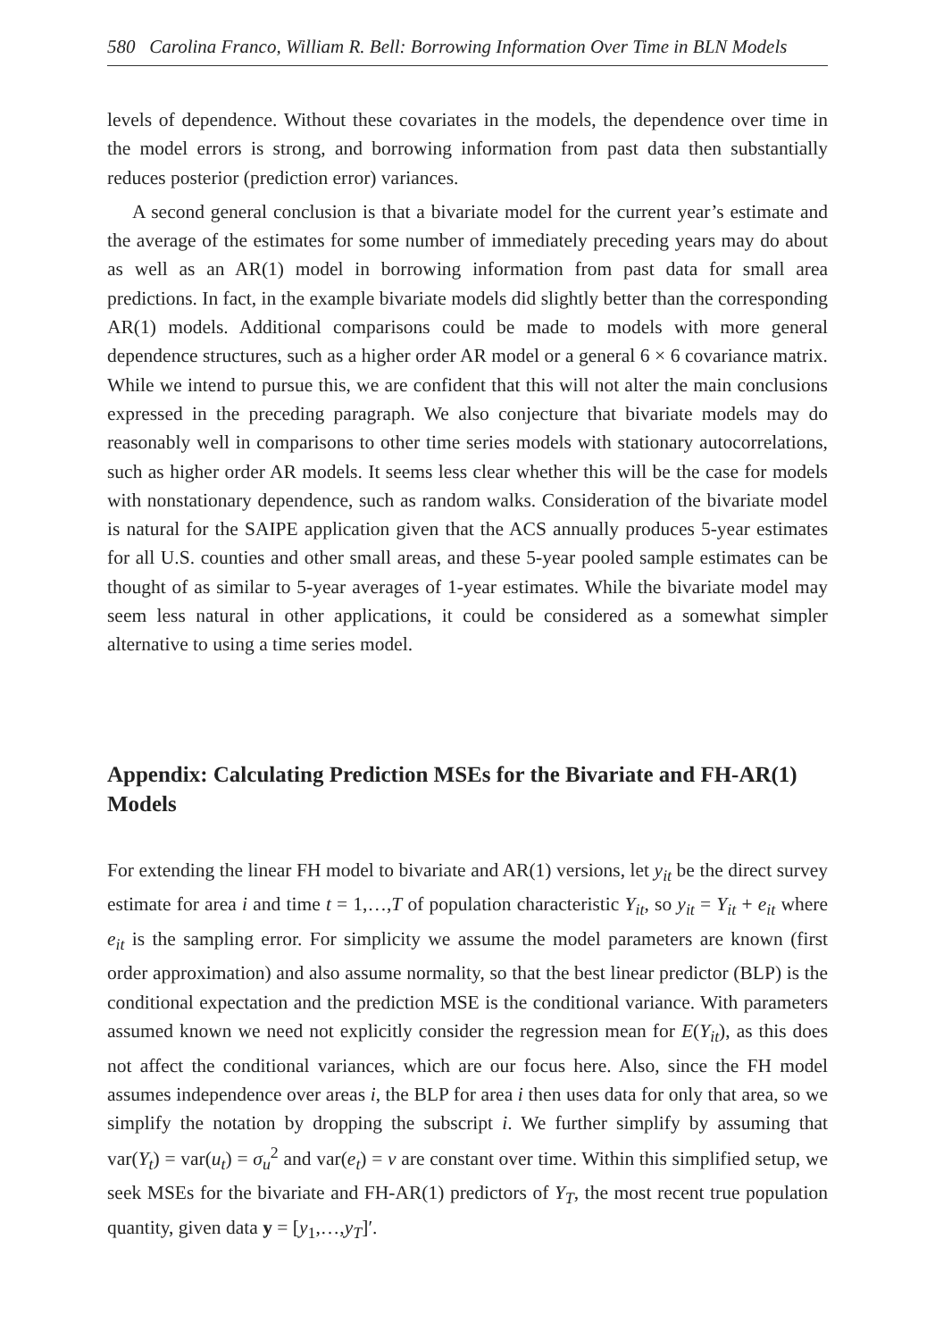580 Carolina Franco, William R. Bell: Borrowing Information Over Time in BLN Models
levels of dependence. Without these covariates in the models, the dependence over time in the model errors is strong, and borrowing information from past data then substantially reduces posterior (prediction error) variances.
A second general conclusion is that a bivariate model for the current year’s estimate and the average of the estimates for some number of immediately preceding years may do about as well as an AR(1) model in borrowing information from past data for small area predictions. In fact, in the example bivariate models did slightly better than the corresponding AR(1) models. Additional comparisons could be made to models with more general dependence structures, such as a higher order AR model or a general 6 × 6 covariance matrix. While we intend to pursue this, we are confident that this will not alter the main conclusions expressed in the preceding paragraph. We also conjecture that bivariate models may do reasonably well in comparisons to other time series models with stationary autocorrelations, such as higher order AR models. It seems less clear whether this will be the case for models with nonstationary dependence, such as random walks. Consideration of the bivariate model is natural for the SAIPE application given that the ACS annually produces 5-year estimates for all U.S. counties and other small areas, and these 5-year pooled sample estimates can be thought of as similar to 5-year averages of 1-year estimates. While the bivariate model may seem less natural in other applications, it could be considered as a somewhat simpler alternative to using a time series model.
Appendix: Calculating Prediction MSEs for the Bivariate and FH-AR(1) Models
For extending the linear FH model to bivariate and AR(1) versions, let y<sub>it</sub> be the direct survey estimate for area i and time t = 1,…,T of population characteristic Y<sub>it</sub>, so y<sub>it</sub> = Y<sub>it</sub> + e<sub>it</sub> where e<sub>it</sub> is the sampling error. For simplicity we assume the model parameters are known (first order approximation) and also assume normality, so that the best linear predictor (BLP) is the conditional expectation and the prediction MSE is the conditional variance. With parameters assumed known we need not explicitly consider the regression mean for E(Y<sub>it</sub>), as this does not affect the conditional variances, which are our focus here. Also, since the FH model assumes independence over areas i, the BLP for area i then uses data for only that area, so we simplify the notation by dropping the subscript i. We further simplify by assuming that var(Y<sub>t</sub>) = var(u<sub>t</sub>) = σ<sub>u</sub><sup>2</sup> and var(e<sub>t</sub>) = v are constant over time. Within this simplified setup, we seek MSEs for the bivariate and FH-AR(1) predictors of Y<sub>T</sub>, the most recent true population quantity, given data y = [y<sub>1</sub>,…,y<sub>T</sub>]′.